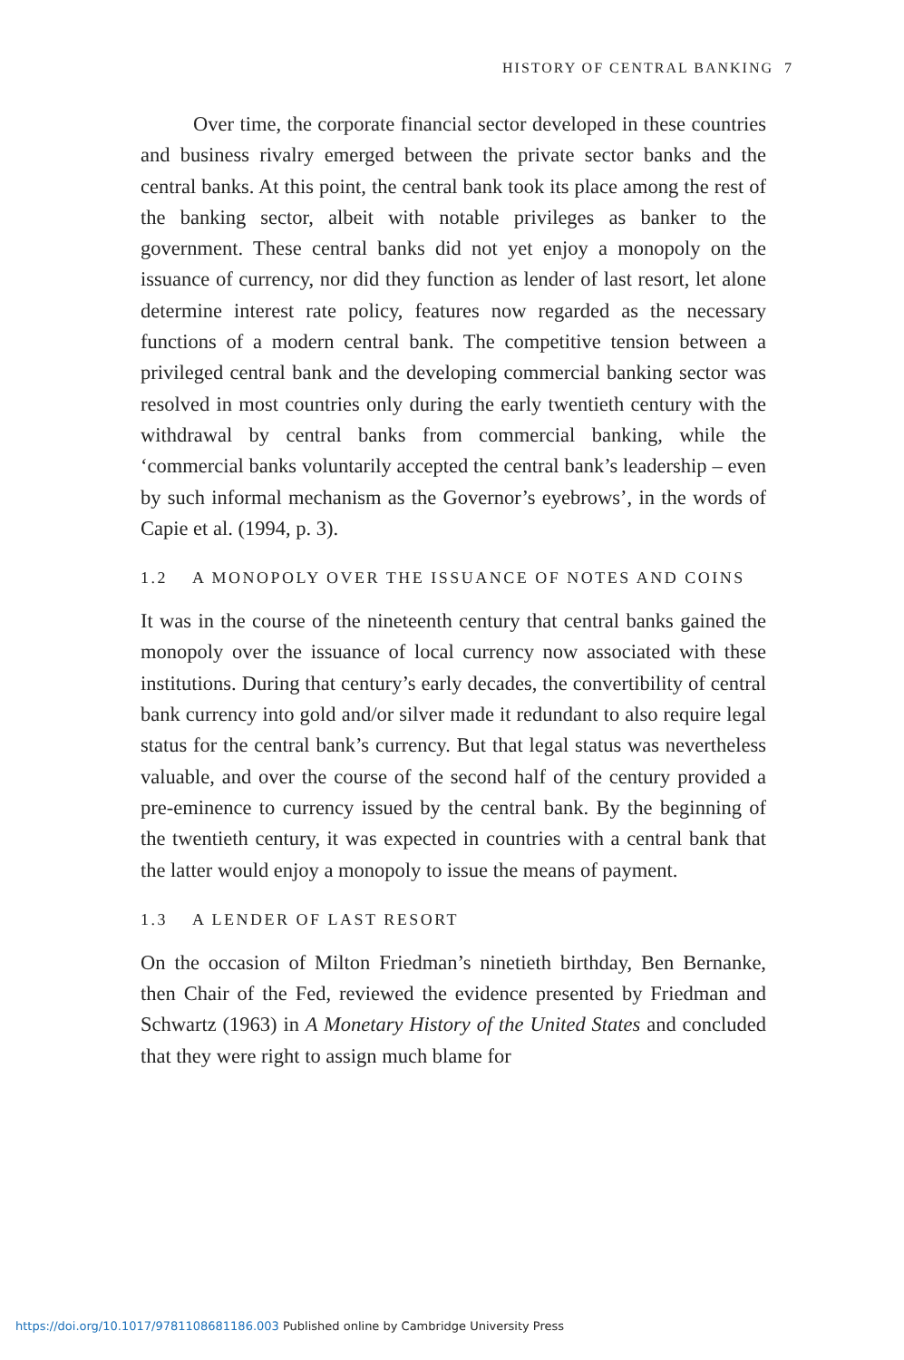HISTORY OF CENTRAL BANKING 7
Over time, the corporate financial sector developed in these countries and business rivalry emerged between the private sector banks and the central banks. At this point, the central bank took its place among the rest of the banking sector, albeit with notable privileges as banker to the government. These central banks did not yet enjoy a monopoly on the issuance of currency, nor did they function as lender of last resort, let alone determine interest rate policy, features now regarded as the necessary functions of a modern central bank. The competitive tension between a privileged central bank and the developing commercial banking sector was resolved in most countries only during the early twentieth century with the withdrawal by central banks from commercial banking, while the ‘commercial banks voluntarily accepted the central bank’s leadership – even by such informal mechanism as the Governor’s eyebrows’, in the words of Capie et al. (1994, p. 3).
1.2 A MONOPOLY OVER THE ISSUANCE OF NOTES AND COINS
It was in the course of the nineteenth century that central banks gained the monopoly over the issuance of local currency now associated with these institutions. During that century’s early decades, the convertibility of central bank currency into gold and/or silver made it redundant to also require legal status for the central bank’s currency. But that legal status was nevertheless valuable, and over the course of the second half of the century provided a pre-eminence to currency issued by the central bank. By the beginning of the twentieth century, it was expected in countries with a central bank that the latter would enjoy a monopoly to issue the means of payment.
1.3 A LENDER OF LAST RESORT
On the occasion of Milton Friedman’s ninetieth birthday, Ben Bernanke, then Chair of the Fed, reviewed the evidence presented by Friedman and Schwartz (1963) in A Monetary History of the United States and concluded that they were right to assign much blame for
https://doi.org/10.1017/9781108681186.003 Published online by Cambridge University Press